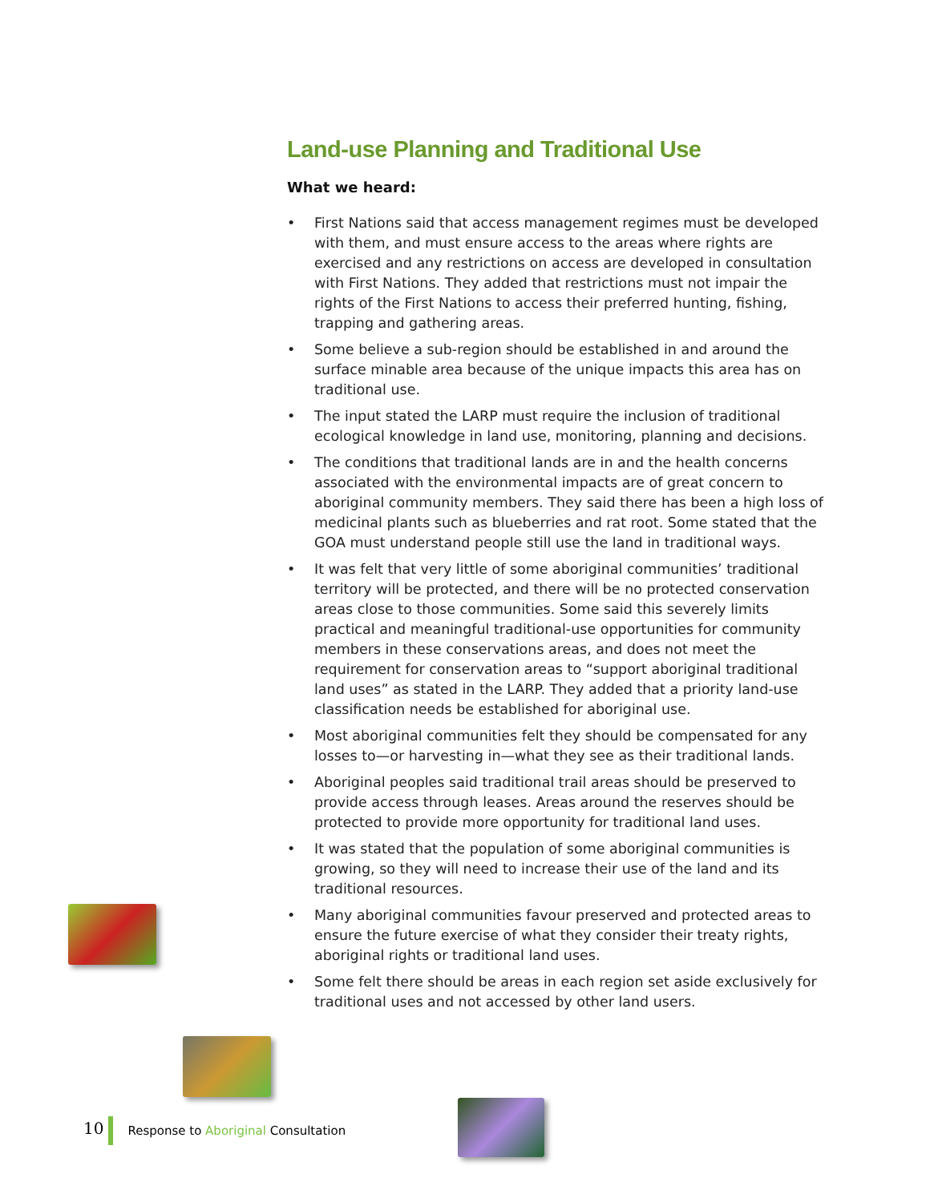Land-use Planning and Traditional Use
What we heard:
• First Nations said that access management regimes must be developed with them, and must ensure access to the areas where rights are exercised and any restrictions on access are developed in consultation with First Nations. They added that restrictions must not impair the rights of the First Nations to access their preferred hunting, fishing, trapping and gathering areas.
• Some believe a sub-region should be established in and around the surface minable area because of the unique impacts this area has on traditional use.
• The input stated the LARP must require the inclusion of traditional ecological knowledge in land use, monitoring, planning and decisions.
• The conditions that traditional lands are in and the health concerns associated with the environmental impacts are of great concern to aboriginal community members. They said there has been a high loss of medicinal plants such as blueberries and rat root. Some stated that the GOA must understand people still use the land in traditional ways.
• It was felt that very little of some aboriginal communities’ traditional territory will be protected, and there will be no protected conservation areas close to those communities. Some said this severely limits practical and meaningful traditional-use opportunities for community members in these conservations areas, and does not meet the requirement for conservation areas to “support aboriginal traditional land uses” as stated in the LARP. They added that a priority land-use classification needs be established for aboriginal use.
• Most aboriginal communities felt they should be compensated for any losses to—or harvesting in—what they see as their traditional lands.
• Aboriginal peoples said traditional trail areas should be preserved to provide access through leases. Areas around the reserves should be protected to provide more opportunity for traditional land uses.
• It was stated that the population of some aboriginal communities is growing, so they will need to increase their use of the land and its traditional resources.
• Many aboriginal communities favour preserved and protected areas to ensure the future exercise of what they consider their treaty rights, aboriginal rights or traditional land uses.
• Some felt there should be areas in each region set aside exclusively for traditional uses and not accessed by other land users.
10 Response to Aboriginal Consultation